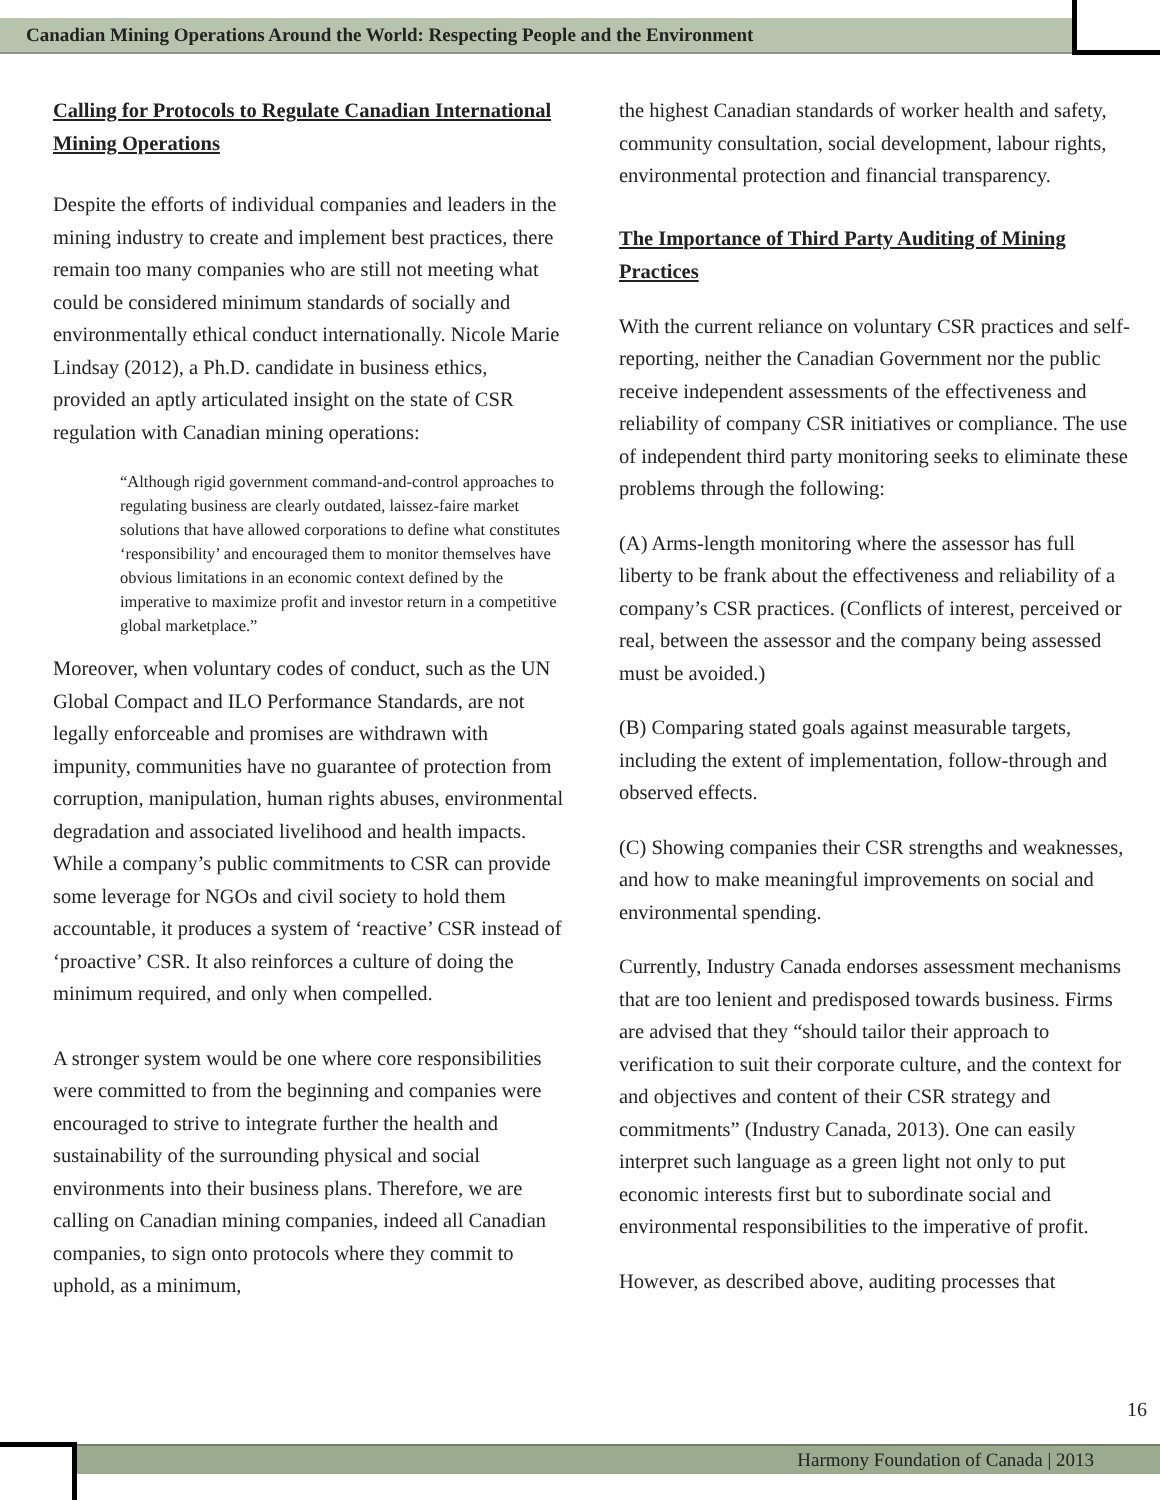Canadian Mining Operations Around the World: Respecting People and the Environment
Calling for Protocols to Regulate Canadian International Mining Operations
Despite the efforts of individual companies and leaders in the mining industry to create and implement best practices, there remain too many companies who are still not meeting what could be considered minimum standards of socially and environmentally ethical conduct internationally. Nicole Marie Lindsay (2012), a Ph.D. candidate in business ethics, provided an aptly articulated insight on the state of CSR regulation with Canadian mining operations:
“Although rigid government command-and-control approaches to regulating business are clearly outdated, laissez-faire market solutions that have allowed corporations to define what constitutes ‘responsibility’ and encouraged them to monitor themselves have obvious limitations in an economic context defined by the imperative to maximize profit and investor return in a competitive global marketplace.”
Moreover, when voluntary codes of conduct, such as the UN Global Compact and ILO Performance Standards, are not legally enforceable and promises are withdrawn with impunity, communities have no guarantee of protection from corruption, manipulation, human rights abuses, environmental degradation and associated livelihood and health impacts. While a company’s public commitments to CSR can provide some leverage for NGOs and civil society to hold them accountable, it produces a system of ‘reactive’ CSR instead of ‘proactive’ CSR. It also reinforces a culture of doing the minimum required, and only when compelled.
A stronger system would be one where core responsibilities were committed to from the beginning and companies were encouraged to strive to integrate further the health and sustainability of the surrounding physical and social environments into their business plans. Therefore, we are calling on Canadian mining companies, indeed all Canadian companies, to sign onto protocols where they commit to uphold, as a minimum,
the highest Canadian standards of worker health and safety, community consultation, social development, labour rights, environmental protection and financial transparency.
The Importance of Third Party Auditing of Mining Practices
With the current reliance on voluntary CSR practices and self-reporting, neither the Canadian Government nor the public receive independent assessments of the effectiveness and reliability of company CSR initiatives or compliance. The use of independent third party monitoring seeks to eliminate these problems through the following:
(A) Arms-length monitoring where the assessor has full liberty to be frank about the effectiveness and reliability of a company’s CSR practices. (Conflicts of interest, perceived or real, between the assessor and the company being assessed must be avoided.)
(B) Comparing stated goals against measurable targets, including the extent of implementation, follow-through and observed effects.
(C) Showing companies their CSR strengths and weaknesses, and how to make meaningful improvements on social and environmental spending.
Currently, Industry Canada endorses assessment mechanisms that are too lenient and predisposed towards business. Firms are advised that they “should tailor their approach to verification to suit their corporate culture, and the context for and objectives and content of their CSR strategy and commitments” (Industry Canada, 2013). One can easily interpret such language as a green light not only to put economic interests first but to subordinate social and environmental responsibilities to the imperative of profit.
However, as described above, auditing processes that
16
Harmony Foundation of Canada | 2013